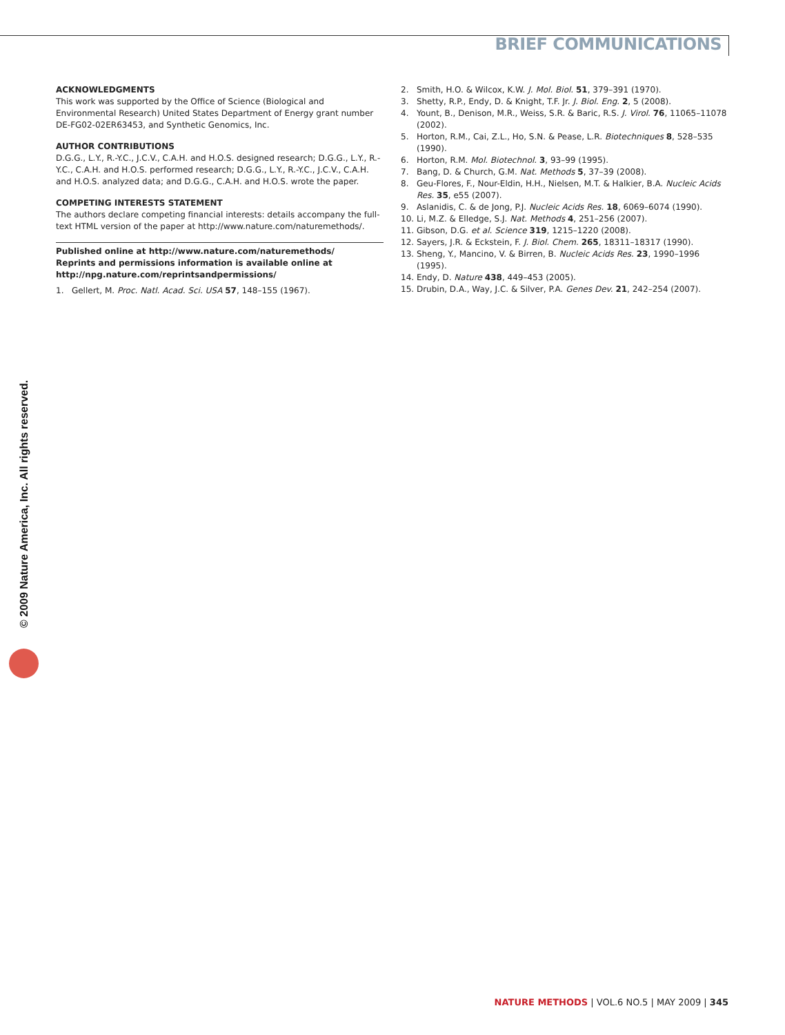BRIEF COMMUNICATIONS
ACKNOWLEDGMENTS
This work was supported by the Office of Science (Biological and Environmental Research) United States Department of Energy grant number DE-FG02-02ER63453, and Synthetic Genomics, Inc.
AUTHOR CONTRIBUTIONS
D.G.G., L.Y., R.-Y.C., J.C.V., C.A.H. and H.O.S. designed research; D.G.G., L.Y., R.-Y.C., C.A.H. and H.O.S. performed research; D.G.G., L.Y., R.-Y.C., J.C.V., C.A.H. and H.O.S. analyzed data; and D.G.G., C.A.H. and H.O.S. wrote the paper.
COMPETING INTERESTS STATEMENT
The authors declare competing financial interests: details accompany the full-text HTML version of the paper at http://www.nature.com/naturemethods/.
Published online at http://www.nature.com/naturemethods/
Reprints and permissions information is available online at http://npg.nature.com/reprintsandpermissions/
1. Gellert, M. Proc. Natl. Acad. Sci. USA 57, 148–155 (1967).
2. Smith, H.O. & Wilcox, K.W. J. Mol. Biol. 51, 379–391 (1970).
3. Shetty, R.P., Endy, D. & Knight, T.F. Jr. J. Biol. Eng. 2, 5 (2008).
4. Yount, B., Denison, M.R., Weiss, S.R. & Baric, R.S. J. Virol. 76, 11065–11078 (2002).
5. Horton, R.M., Cai, Z.L., Ho, S.N. & Pease, L.R. Biotechniques 8, 528–535 (1990).
6. Horton, R.M. Mol. Biotechnol. 3, 93–99 (1995).
7. Bang, D. & Church, G.M. Nat. Methods 5, 37–39 (2008).
8. Geu-Flores, F., Nour-Eldin, H.H., Nielsen, M.T. & Halkier, B.A. Nucleic Acids Res. 35, e55 (2007).
9. Aslanidis, C. & de Jong, P.J. Nucleic Acids Res. 18, 6069–6074 (1990).
10. Li, M.Z. & Elledge, S.J. Nat. Methods 4, 251–256 (2007).
11. Gibson, D.G. et al. Science 319, 1215–1220 (2008).
12. Sayers, J.R. & Eckstein, F. J. Biol. Chem. 265, 18311–18317 (1990).
13. Sheng, Y., Mancino, V. & Birren, B. Nucleic Acids Res. 23, 1990–1996 (1995).
14. Endy, D. Nature 438, 449–453 (2005).
15. Drubin, D.A., Way, J.C. & Silver, P.A. Genes Dev. 21, 242–254 (2007).
© 2009 Nature America, Inc. All rights reserved.
NATURE METHODS | VOL.6 NO.5 | MAY 2009 | 345